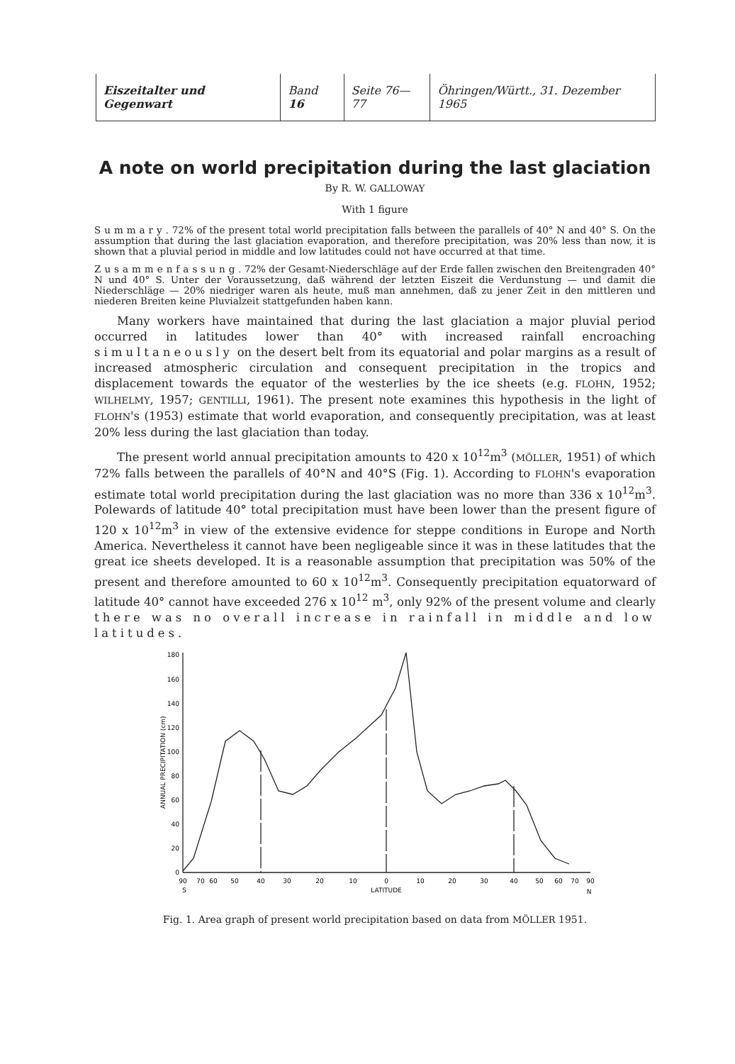| Eiszeitalter und Gegenwart | Band 16 | Seite 76—77 | Öhringen/Württ., 31. Dezember 1965 |
A note on world precipitation during the last glaciation
By R. W. GALLOWAY
With 1 figure
Summary. 72% of the present total world precipitation falls between the parallels of 40° N and 40° S. On the assumption that during the last glaciation evaporation, and therefore precipitation, was 20% less than now, it is shown that a pluvial period in middle and low latitudes could not have occurred at that time.
Zusammenfassung. 72% der Gesamt-Niederschläge auf der Erde fallen zwischen den Breitengraden 40° N und 40° S. Unter der Voraussetzung, daß während der letzten Eiszeit die Verdunstung — und damit die Niederschläge — 20% niedriger waren als heute, muß man annehmen, daß zu jener Zeit in den mittleren und niederen Breiten keine Pluvialzeit stattgefunden haben kann.
Many workers have maintained that during the last glaciation a major pluvial period occurred in latitudes lower than 40° with increased rainfall encroaching simultaneously on the desert belt from its equatorial and polar margins as a result of increased atmospheric circulation and consequent precipitation in the tropics and displacement towards the equator of the westerlies by the ice sheets (e.g. FLOHN, 1952; WILHELMY, 1957; GENTILLI, 1961). The present note examines this hypothesis in the light of FLOHN's (1953) estimate that world evaporation, and consequently precipitation, was at least 20% less during the last glaciation than today.
The present world annual precipitation amounts to 420 x 10<sup>12</sup>m<sup>3</sup> (MÖLLER, 1951) of which 72% falls between the parallels of 40°N and 40°S (Fig. 1). According to FLOHN's evaporation estimate total world precipitation during the last glaciation was no more than 336 x 10<sup>12</sup>m<sup>3</sup>. Polewards of latitude 40° total precipitation must have been lower than the present figure of 120 x 10<sup>12</sup>m<sup>3</sup> in view of the extensive evidence for steppe conditions in Europe and North America. Nevertheless it cannot have been negligeable since it was in these latitudes that the great ice sheets developed. It is a reasonable assumption that precipitation was 50% of the present and therefore amounted to 60 x 10<sup>12</sup>m<sup>3</sup>. Consequently precipitation equatorward of latitude 40° cannot have exceeded 276 x 10<sup>12</sup> m<sup>3</sup>, only 92% of the present volume and clearly there was no overall increase in rainfall in middle and low latitudes.
180
160
140
120
100
80
60
40
20
0
ANNUAL PRECIPITATION (cm)
90
70
60
50
40
30
20
10
0
10
20
30
40
50
60
70
90
S
LATITUDE
N
Fig. 1. Area graph of present world precipitation based on data from MÖLLER 1951.